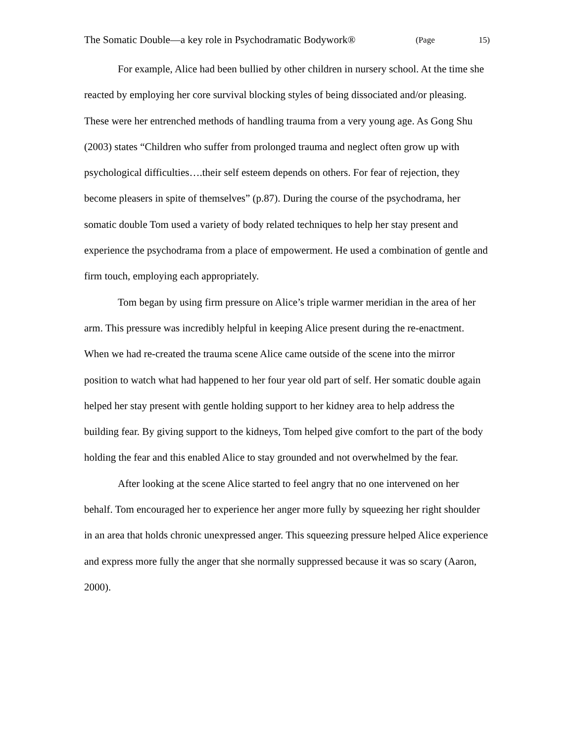The Somatic Double—a key role in Psychodramatic Bodywork® (Page 15)
For example, Alice had been bullied by other children in nursery school. At the time she reacted by employing her core survival blocking styles of being dissociated and/or pleasing. These were her entrenched methods of handling trauma from a very young age. As Gong Shu (2003) states “Children who suffer from prolonged trauma and neglect often grow up with psychological difficulties….their self esteem depends on others. For fear of rejection, they become pleasers in spite of themselves” (p.87). During the course of the psychodrama, her somatic double Tom used a variety of body related techniques to help her stay present and experience the psychodrama from a place of empowerment. He used a combination of gentle and firm touch, employing each appropriately.
Tom began by using firm pressure on Alice’s triple warmer meridian in the area of her arm. This pressure was incredibly helpful in keeping Alice present during the re-enactment. When we had re-created the trauma scene Alice came outside of the scene into the mirror position to watch what had happened to her four year old part of self. Her somatic double again helped her stay present with gentle holding support to her kidney area to help address the building fear. By giving support to the kidneys, Tom helped give comfort to the part of the body holding the fear and this enabled Alice to stay grounded and not overwhelmed by the fear.
After looking at the scene Alice started to feel angry that no one intervened on her behalf. Tom encouraged her to experience her anger more fully by squeezing her right shoulder in an area that holds chronic unexpressed anger. This squeezing pressure helped Alice experience and express more fully the anger that she normally suppressed because it was so scary (Aaron, 2000).